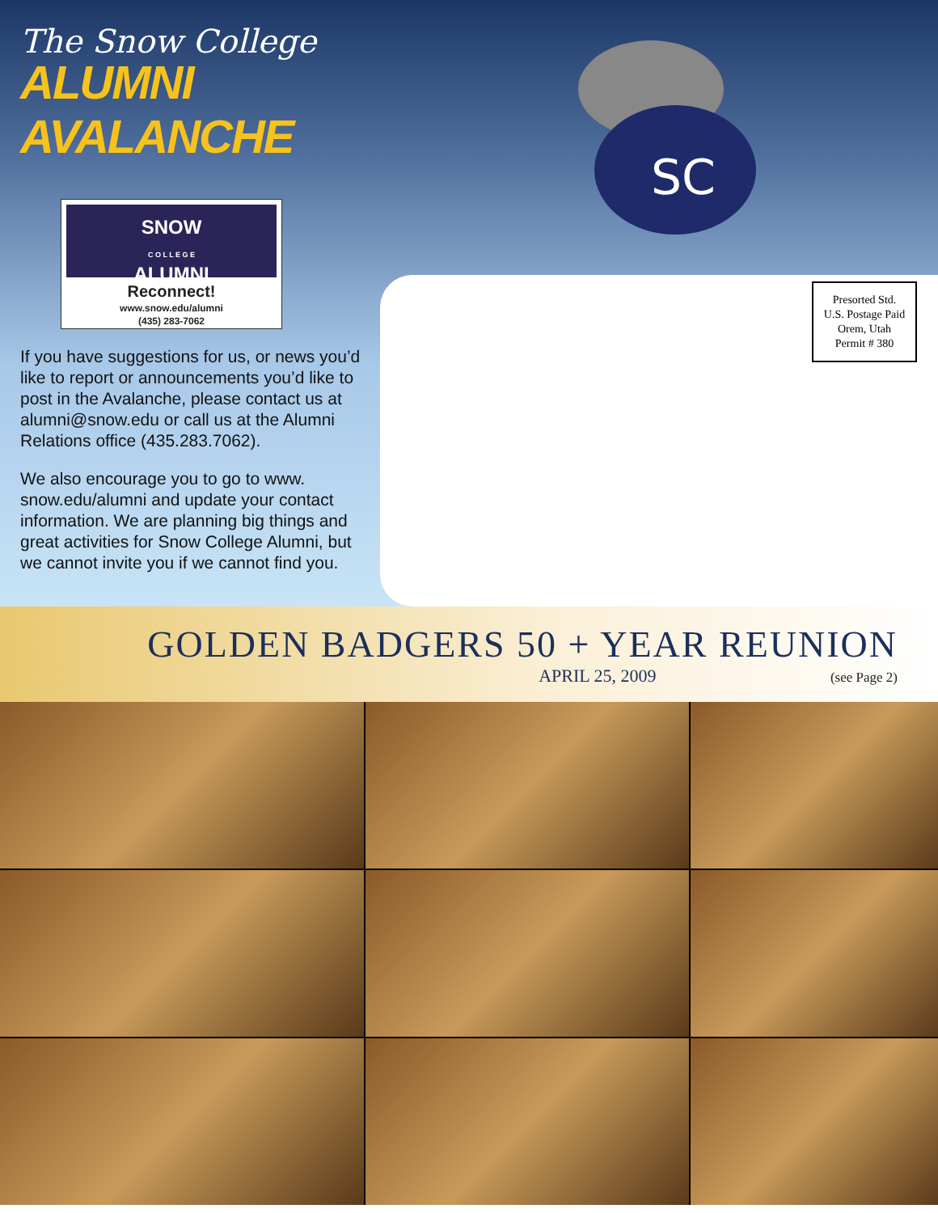The Snow College
ALUMNI AVALANCHE
SNOW
C O L L E G E
ALUMNI
Reconnect!
www.snow.edu/alumni
(435) 283-7062
If you have suggestions for us, or news you’d like to report or announcements you’d like to post in the Avalanche, please contact us at alumni@snow.edu or call us at the Alumni Relations office (435.283.7062).
We also encourage you to go to www. snow.edu/alumni and update your contact information. We are planning big things and great activities for Snow College Alumni, but we cannot invite you if we cannot find you.
SC
Presorted Std.
U.S. Postage Paid
Orem, Utah
Permit # 380
GOLDEN BADGERS 50 + YEAR REUNION
APRIL 25, 2009 (see Page 2)